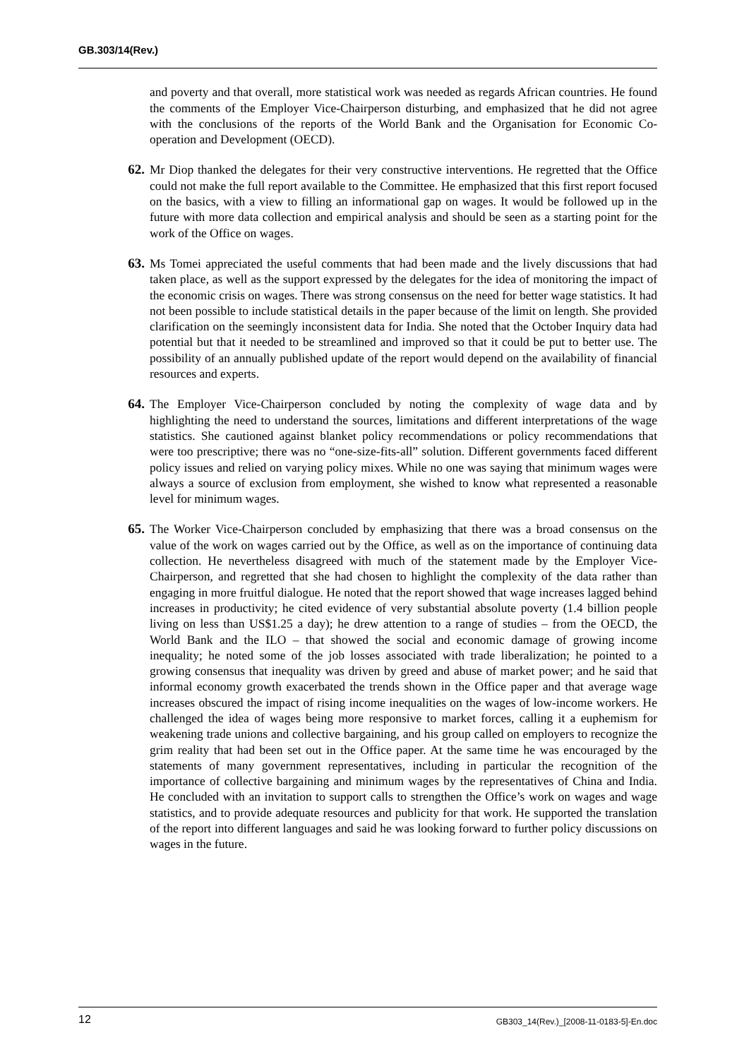GB.303/14(Rev.)
and poverty and that overall, more statistical work was needed as regards African countries. He found the comments of the Employer Vice-Chairperson disturbing, and emphasized that he did not agree with the conclusions of the reports of the World Bank and the Organisation for Economic Co-operation and Development (OECD).
62. Mr Diop thanked the delegates for their very constructive interventions. He regretted that the Office could not make the full report available to the Committee. He emphasized that this first report focused on the basics, with a view to filling an informational gap on wages. It would be followed up in the future with more data collection and empirical analysis and should be seen as a starting point for the work of the Office on wages.
63. Ms Tomei appreciated the useful comments that had been made and the lively discussions that had taken place, as well as the support expressed by the delegates for the idea of monitoring the impact of the economic crisis on wages. There was strong consensus on the need for better wage statistics. It had not been possible to include statistical details in the paper because of the limit on length. She provided clarification on the seemingly inconsistent data for India. She noted that the October Inquiry data had potential but that it needed to be streamlined and improved so that it could be put to better use. The possibility of an annually published update of the report would depend on the availability of financial resources and experts.
64. The Employer Vice-Chairperson concluded by noting the complexity of wage data and by highlighting the need to understand the sources, limitations and different interpretations of the wage statistics. She cautioned against blanket policy recommendations or policy recommendations that were too prescriptive; there was no “one-size-fits-all” solution. Different governments faced different policy issues and relied on varying policy mixes. While no one was saying that minimum wages were always a source of exclusion from employment, she wished to know what represented a reasonable level for minimum wages.
65. The Worker Vice-Chairperson concluded by emphasizing that there was a broad consensus on the value of the work on wages carried out by the Office, as well as on the importance of continuing data collection. He nevertheless disagreed with much of the statement made by the Employer Vice-Chairperson, and regretted that she had chosen to highlight the complexity of the data rather than engaging in more fruitful dialogue. He noted that the report showed that wage increases lagged behind increases in productivity; he cited evidence of very substantial absolute poverty (1.4 billion people living on less than US$1.25 a day); he drew attention to a range of studies – from the OECD, the World Bank and the ILO – that showed the social and economic damage of growing income inequality; he noted some of the job losses associated with trade liberalization; he pointed to a growing consensus that inequality was driven by greed and abuse of market power; and he said that informal economy growth exacerbated the trends shown in the Office paper and that average wage increases obscured the impact of rising income inequalities on the wages of low-income workers. He challenged the idea of wages being more responsive to market forces, calling it a euphemism for weakening trade unions and collective bargaining, and his group called on employers to recognize the grim reality that had been set out in the Office paper. At the same time he was encouraged by the statements of many government representatives, including in particular the recognition of the importance of collective bargaining and minimum wages by the representatives of China and India. He concluded with an invitation to support calls to strengthen the Office’s work on wages and wage statistics, and to provide adequate resources and publicity for that work. He supported the translation of the report into different languages and said he was looking forward to further policy discussions on wages in the future.
12 GB303_14(Rev.)_[2008-11-0183-5]-En.doc